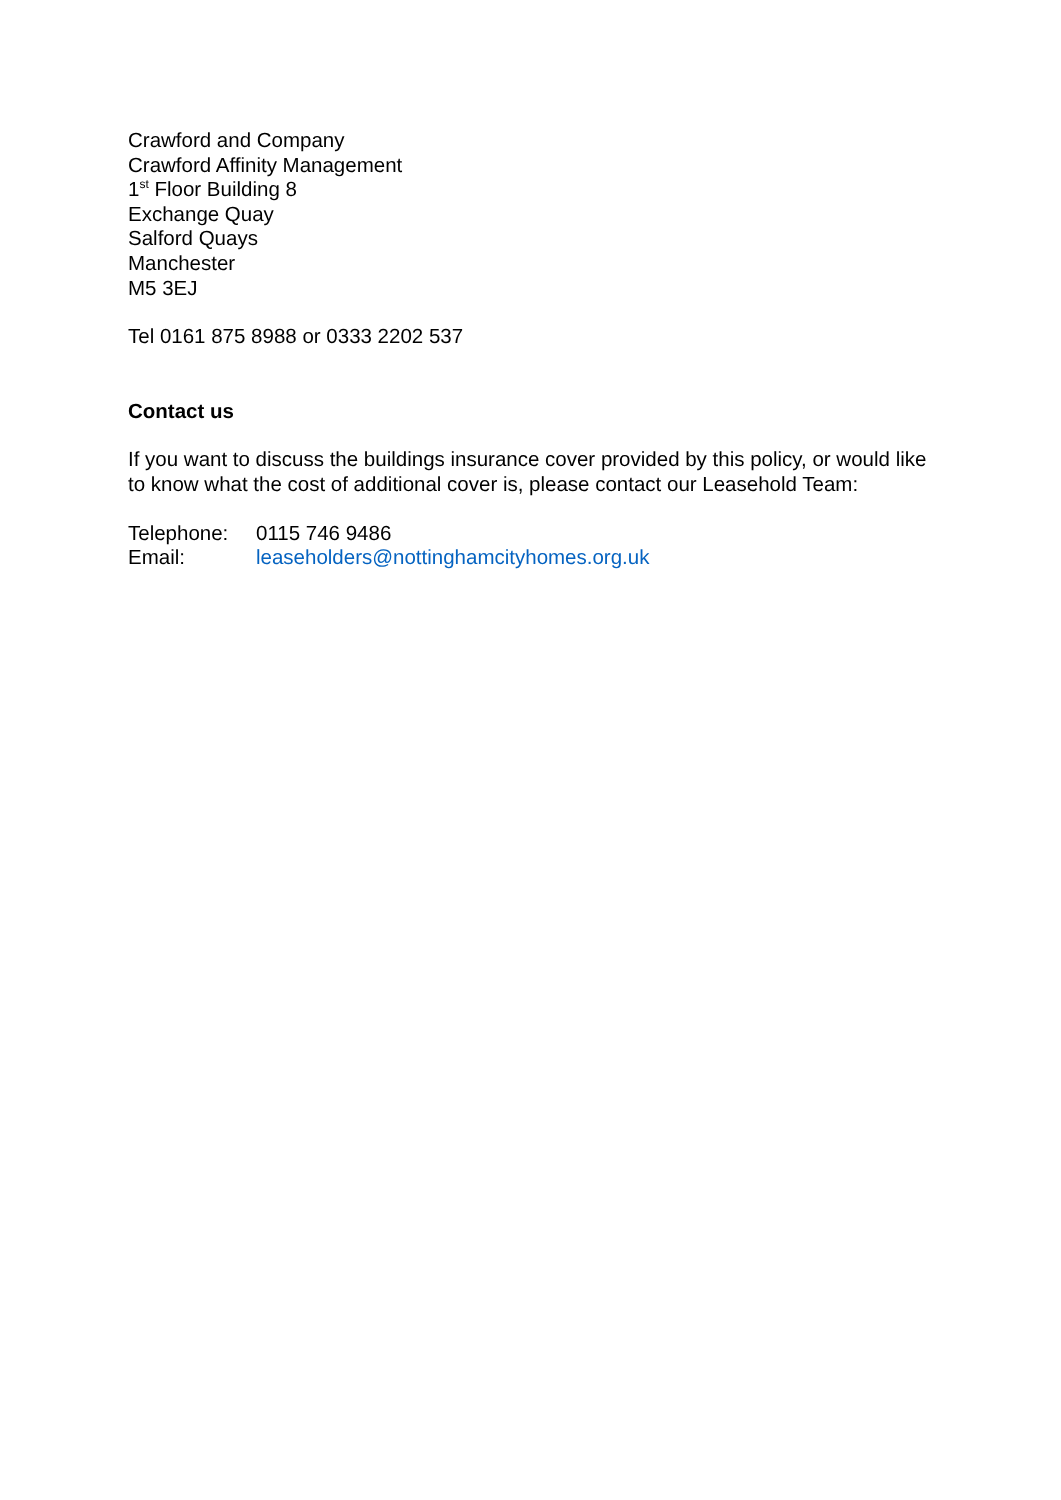Crawford and Company
Crawford Affinity Management
1<sup>st</sup> Floor Building 8
Exchange Quay
Salford Quays
Manchester
M5 3EJ
Tel 0161 875 8988 or 0333 2202 537
Contact us
If you want to discuss the buildings insurance cover provided by this policy, or would like to know what the cost of additional cover is, please contact our Leasehold Team:
| Telephone: | 0115 746 9486 |
| Email: | leaseholders@nottinghamcityhomes.org.uk |